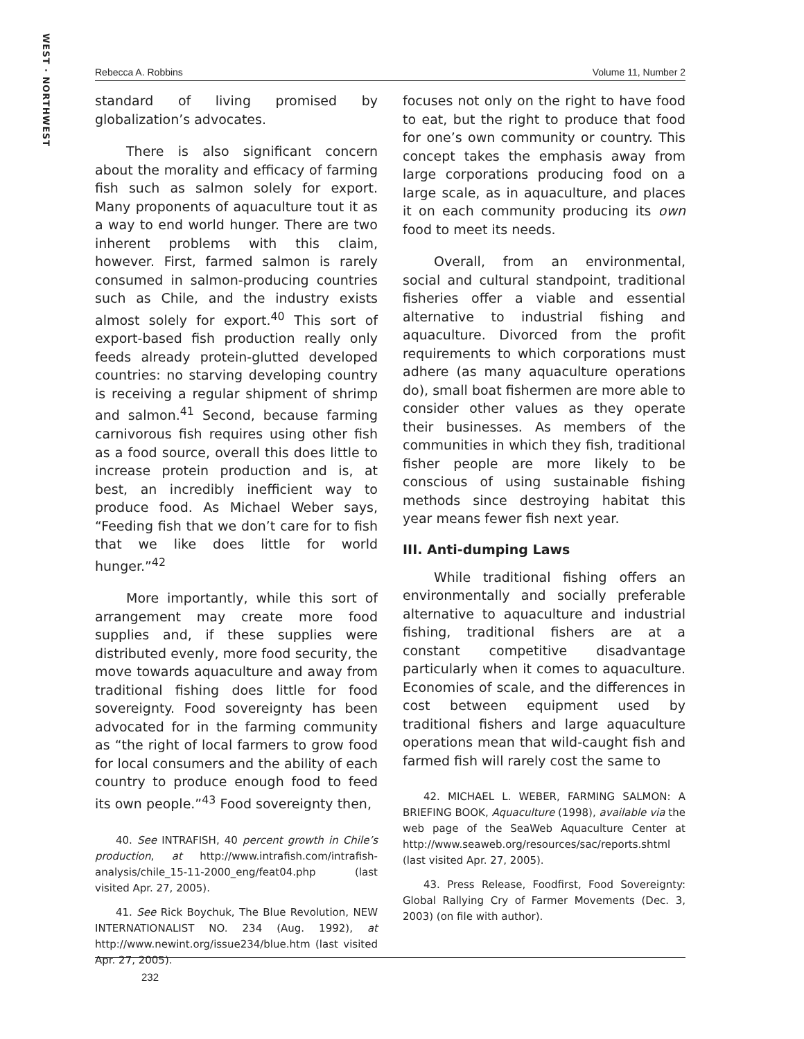WEST · NORTHWEST
Rebecca A. Robbins Volume 11, Number 2
standard of living promised by globalization’s advocates.
There is also significant concern about the morality and efficacy of farming fish such as salmon solely for export. Many proponents of aquaculture tout it as a way to end world hunger. There are two inherent problems with this claim, however. First, farmed salmon is rarely consumed in salmon-producing countries such as Chile, and the industry exists almost solely for export.<sup>40</sup> This sort of export-based fish production really only feeds already protein-glutted developed countries: no starving developing country is receiving a regular shipment of shrimp and salmon.<sup>41</sup> Second, because farming carnivorous fish requires using other fish as a food source, overall this does little to increase protein production and is, at best, an incredibly inefficient way to produce food. As Michael Weber says, “Feeding fish that we don’t care for to fish that we like does little for world hunger.”<sup>42</sup>
More importantly, while this sort of arrangement may create more food supplies and, if these supplies were distributed evenly, more food security, the move towards aquaculture and away from traditional fishing does little for food sovereignty. Food sovereignty has been advocated for in the farming community as “the right of local farmers to grow food for local consumers and the ability of each country to produce enough food to feed its own people.”<sup>43</sup> Food sovereignty then,
40. See INTRAFISH, 40 percent growth in Chile’s production, at http://www.intrafish.com/intrafish-analysis/chile_15-11-2000_eng/feat04.php (last visited Apr. 27, 2005).
41. See Rick Boychuk, The Blue Revolution, NEW INTERNATIONALIST NO. 234 (Aug. 1992), at http://www.newint.org/issue234/blue.htm (last visited Apr. 27, 2005).
focuses not only on the right to have food to eat, but the right to produce that food for one’s own community or country. This concept takes the emphasis away from large corporations producing food on a large scale, as in aquaculture, and places it on each community producing its own food to meet its needs.
Overall, from an environmental, social and cultural standpoint, traditional fisheries offer a viable and essential alternative to industrial fishing and aquaculture. Divorced from the profit requirements to which corporations must adhere (as many aquaculture operations do), small boat fishermen are more able to consider other values as they operate their businesses. As members of the communities in which they fish, traditional fisher people are more likely to be conscious of using sustainable fishing methods since destroying habitat this year means fewer fish next year.
III. Anti-dumping Laws
While traditional fishing offers an environmentally and socially preferable alternative to aquaculture and industrial fishing, traditional fishers are at a constant competitive disadvantage particularly when it comes to aquaculture. Economies of scale, and the differences in cost between equipment used by traditional fishers and large aquaculture operations mean that wild-caught fish and farmed fish will rarely cost the same to
42. MICHAEL L. WEBER, FARMING SALMON: A BRIEFING BOOK, Aquaculture (1998), available via the web page of the SeaWeb Aquaculture Center at http://www.seaweb.org/resources/sac/reports.shtml (last visited Apr. 27, 2005).
43. Press Release, Foodfirst, Food Sovereignty: Global Rallying Cry of Farmer Movements (Dec. 3, 2003) (on file with author).
232